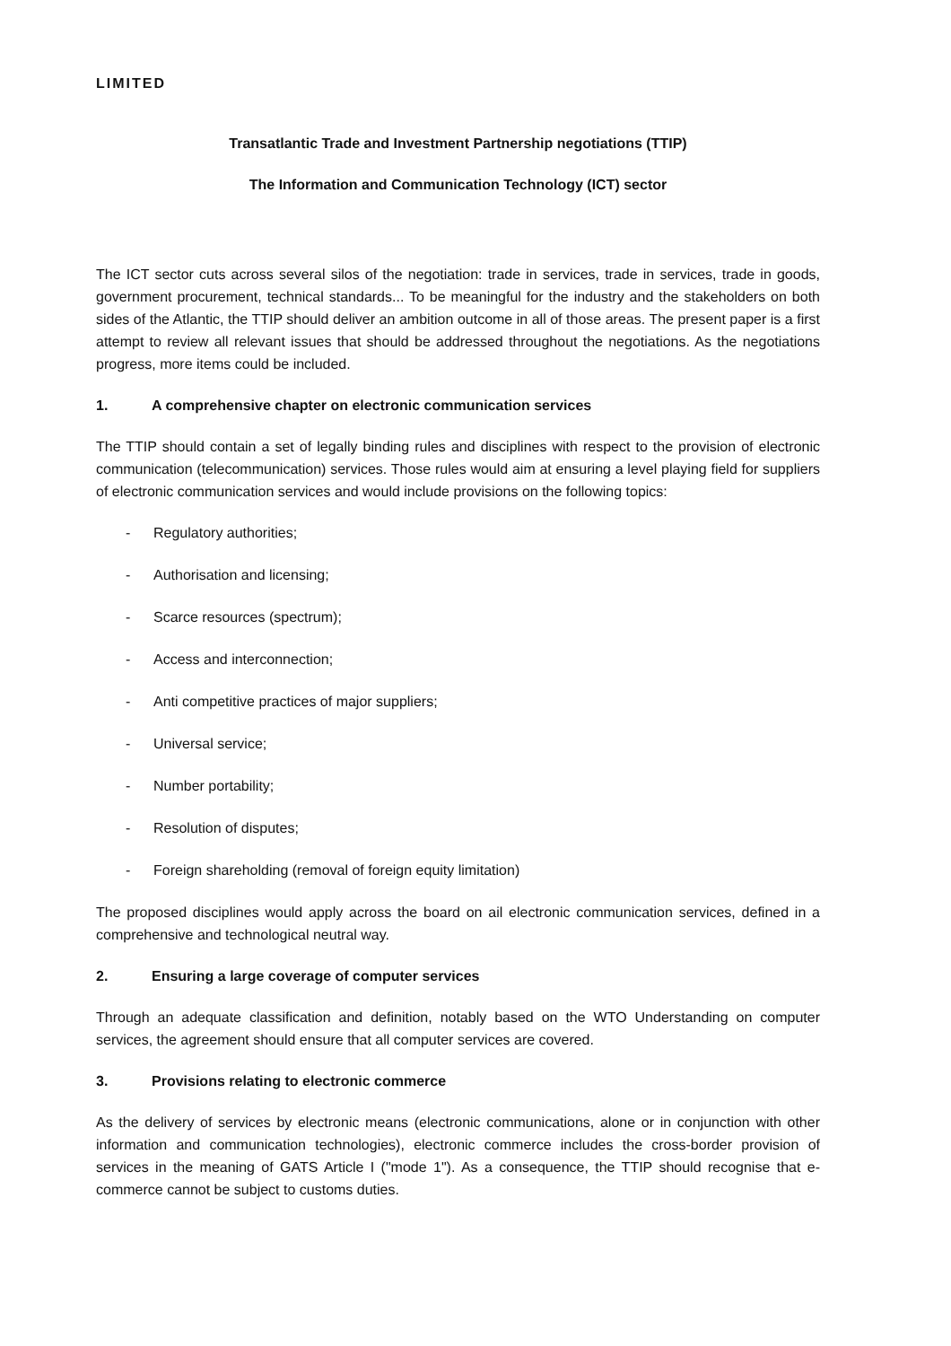LIMITED
Transatlantic Trade and Investment Partnership negotiations (TTIP)
The Information and Communication Technology (ICT) sector
The ICT sector cuts across several silos of the negotiation: trade in services, trade in services, trade in goods, government procurement, technical standards... To be meaningful for the industry and the stakeholders on both sides of the Atlantic, the TTIP should deliver an ambition outcome in all of those areas. The present paper is a first attempt to review all relevant issues that should be addressed throughout the negotiations. As the negotiations progress, more items could be included.
1. A comprehensive chapter on electronic communication services
The TTIP should contain a set of legally binding rules and disciplines with respect to the provision of electronic communication (telecommunication) services. Those rules would aim at ensuring a level playing field for suppliers of electronic communication services and would include provisions on the following topics:
- Regulatory authorities;
- Authorisation and licensing;
- Scarce resources (spectrum);
- Access and interconnection;
- Anti competitive practices of major suppliers;
- Universal service;
- Number portability;
- Resolution of disputes;
- Foreign shareholding (removal of foreign equity limitation)
The proposed disciplines would apply across the board on ail electronic communication services, defined in a comprehensive and technological neutral way.
2. Ensuring a large coverage of computer services
Through an adequate classification and definition, notably based on the WTO Understanding on computer services, the agreement should ensure that all computer services are covered.
3. Provisions relating to electronic commerce
As the delivery of services by electronic means (electronic communications, alone or in conjunction with other information and communication technologies), electronic commerce includes the cross-border provision of services in the meaning of GATS Article I ("mode 1"). As a consequence, the TTIP should recognise that e-commerce cannot be subject to customs duties.